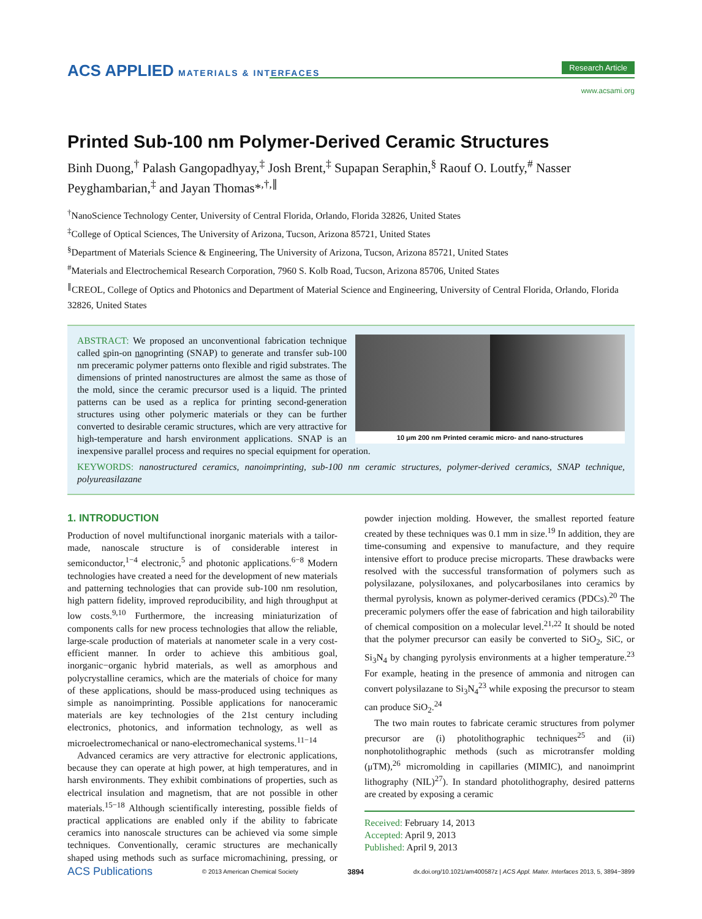ACS APPLIED MATERIALS & INTERFACES
Research Article
www.acsami.org
Printed Sub-100 nm Polymer-Derived Ceramic Structures
Binh Duong,<sup>†</sup> Palash Gangopadhyay,<sup>‡</sup> Josh Brent,<sup>‡</sup> Supapan Seraphin,<sup>§</sup> Raouf O. Loutfy,<sup>#</sup> Nasser Peyghambarian,<sup>‡</sup> and Jayan Thomas*<sup>,†,∥</sup>
<sup>†</sup> NanoScience Technology Center, University of Central Florida, Orlando, Florida 32826, United States
<sup>‡</sup> College of Optical Sciences, The University of Arizona, Tucson, Arizona 85721, United States
<sup>§</sup> Department of Materials Science & Engineering, The University of Arizona, Tucson, Arizona 85721, United States
<sup>#</sup> Materials and Electrochemical Research Corporation, 7960 S. Kolb Road, Tucson, Arizona 85706, United States
<sup>∥</sup>CREOL, College of Optics and Photonics and Department of Material Science and Engineering, University of Central Florida, Orlando, Florida 32826, United States
10 μm 200 nm Printed ceramic micro- and nano-structures
ABSTRACT: We proposed an unconventional fabrication technique called spin-on nanoprinting (SNAP) to generate and transfer sub-100 nm preceramic polymer patterns onto flexible and rigid substrates. The dimensions of printed nanostructures are almost the same as those of the mold, since the ceramic precursor used is a liquid. The printed patterns can be used as a replica for printing second-generation structures using other polymeric materials or they can be further converted to desirable ceramic structures, which are very attractive for high-temperature and harsh environment applications. SNAP is an inexpensive parallel process and requires no special equipment for operation.
KEYWORDS: nanostructured ceramics, nanoimprinting, sub-100 nm ceramic structures, polymer-derived ceramics, SNAP technique, polyureasilazane
1. INTRODUCTION
Production of novel multifunctional inorganic materials with a tailor-made, nanoscale structure is of considerable interest in semiconductor,<sup>1−4</sup> electronic,<sup>5</sup> and photonic applications.<sup>6−8</sup> Modern technologies have created a need for the development of new materials and patterning technologies that can provide sub-100 nm resolution, high pattern fidelity, improved reproducibility, and high throughput at low costs.<sup>9,10</sup> Furthermore, the increasing miniaturization of components calls for new process technologies that allow the reliable, large-scale production of materials at nanometer scale in a very cost-efficient manner. In order to achieve this ambitious goal, inorganic−organic hybrid materials, as well as amorphous and polycrystalline ceramics, which are the materials of choice for many of these applications, should be mass-produced using techniques as simple as nanoimprinting. Possible applications for nanoceramic materials are key technologies of the 21st century including electronics, photonics, and information technology, as well as microelectromechanical or nano-electromechanical systems.<sup>11−14</sup>
Advanced ceramics are very attractive for electronic applications, because they can operate at high power, at high temperatures, and in harsh environments. They exhibit combinations of properties, such as electrical insulation and magnetism, that are not possible in other materials.<sup>15−18</sup> Although scientifically interesting, possible fields of practical applications are enabled only if the ability to fabricate ceramics into nanoscale structures can be achieved via some simple techniques. Conventionally, ceramic structures are mechanically shaped using methods such as surface micromachining, pressing, or powder injection molding. However, the smallest reported feature created by these techniques was 0.1 mm in size.<sup>19</sup> In addition, they are time-consuming and expensive to manufacture, and they require intensive effort to produce precise microparts. These drawbacks were resolved with the successful transformation of polymers such as polysilazane, polysiloxanes, and polycarbosilanes into ceramics by thermal pyrolysis, known as polymer-derived ceramics (PDCs).<sup>20</sup> The preceramic polymers offer the ease of fabrication and high tailorability of chemical composition on a molecular level.<sup>21,22</sup> It should be noted that the polymer precursor can easily be converted to SiO<sub>2</sub>, SiC, or Si<sub>3</sub>N<sub>4</sub> by changing pyrolysis environments at a higher temperature.<sup>23</sup> For example, heating in the presence of ammonia and nitrogen can convert polysilazane to Si<sub>3</sub>N<sub>4</sub><sup>23</sup> while exposing the precursor to steam can produce SiO<sub>2</sub>.<sup>24</sup>
The two main routes to fabricate ceramic structures from polymer precursor are (i) photolithographic techniques<sup>25</sup> and (ii) nonphotolithographic methods (such as microtransfer molding (μTM),<sup>26</sup> micromolding in capillaries (MIMIC), and nanoimprint lithography (NIL)<sup>27</sup>). In standard photolithography, desired patterns are created by exposing a ceramic
Received: February 14, 2013
Accepted: April 9, 2013
Published: April 9, 2013
ACS Publications © 2013 American Chemical Society 3894 dx.doi.org/10.1021/am400587z | ACS Appl. Mater. Interfaces 2013, 5, 3894−3899